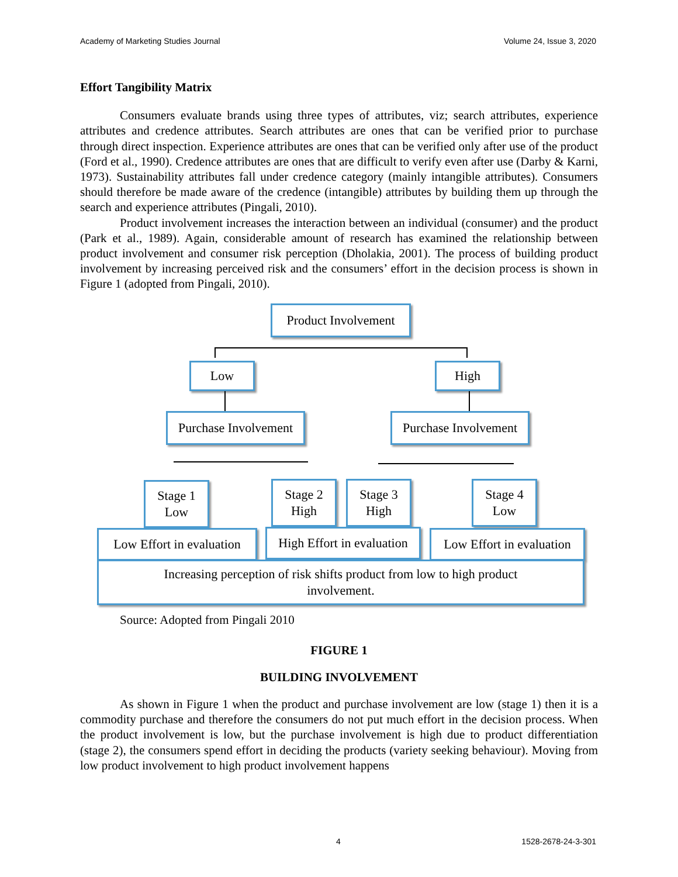Academy of Marketing Studies Journal Volume 24, Issue 3, 2020
Effort Tangibility Matrix
Consumers evaluate brands using three types of attributes, viz; search attributes, experience attributes and credence attributes. Search attributes are ones that can be verified prior to purchase through direct inspection. Experience attributes are ones that can be verified only after use of the product (Ford et al., 1990). Credence attributes are ones that are difficult to verify even after use (Darby & Karni, 1973). Sustainability attributes fall under credence category (mainly intangible attributes). Consumers should therefore be made aware of the credence (intangible) attributes by building them up through the search and experience attributes (Pingali, 2010).
Product involvement increases the interaction between an individual (consumer) and the product (Park et al., 1989). Again, considerable amount of research has examined the relationship between product involvement and consumer risk perception (Dholakia, 2001). The process of building product involvement by increasing perceived risk and the consumers’ effort in the decision process is shown in Figure 1 (adopted from Pingali, 2010).
Product Involvement
Low High
Purchase Involvement
Purchase Involvement
Stage 1
Low
Stage 2
High
Stage 3
High
Stage 4
Low
Low Effort in evaluation
High Effort in evaluation
Low Effort in evaluation
Increasing perception of risk shifts product from low to high product
involvement.
Source: Adopted from Pingali 2010
FIGURE 1
BUILDING INVOLVEMENT
As shown in Figure 1 when the product and purchase involvement are low (stage 1) then it is a commodity purchase and therefore the consumers do not put much effort in the decision process. When the product involvement is low, but the purchase involvement is high due to product differentiation (stage 2), the consumers spend effort in deciding the products (variety seeking behaviour). Moving from low product involvement to high product involvement happens
4 1528-2678-24-3-301